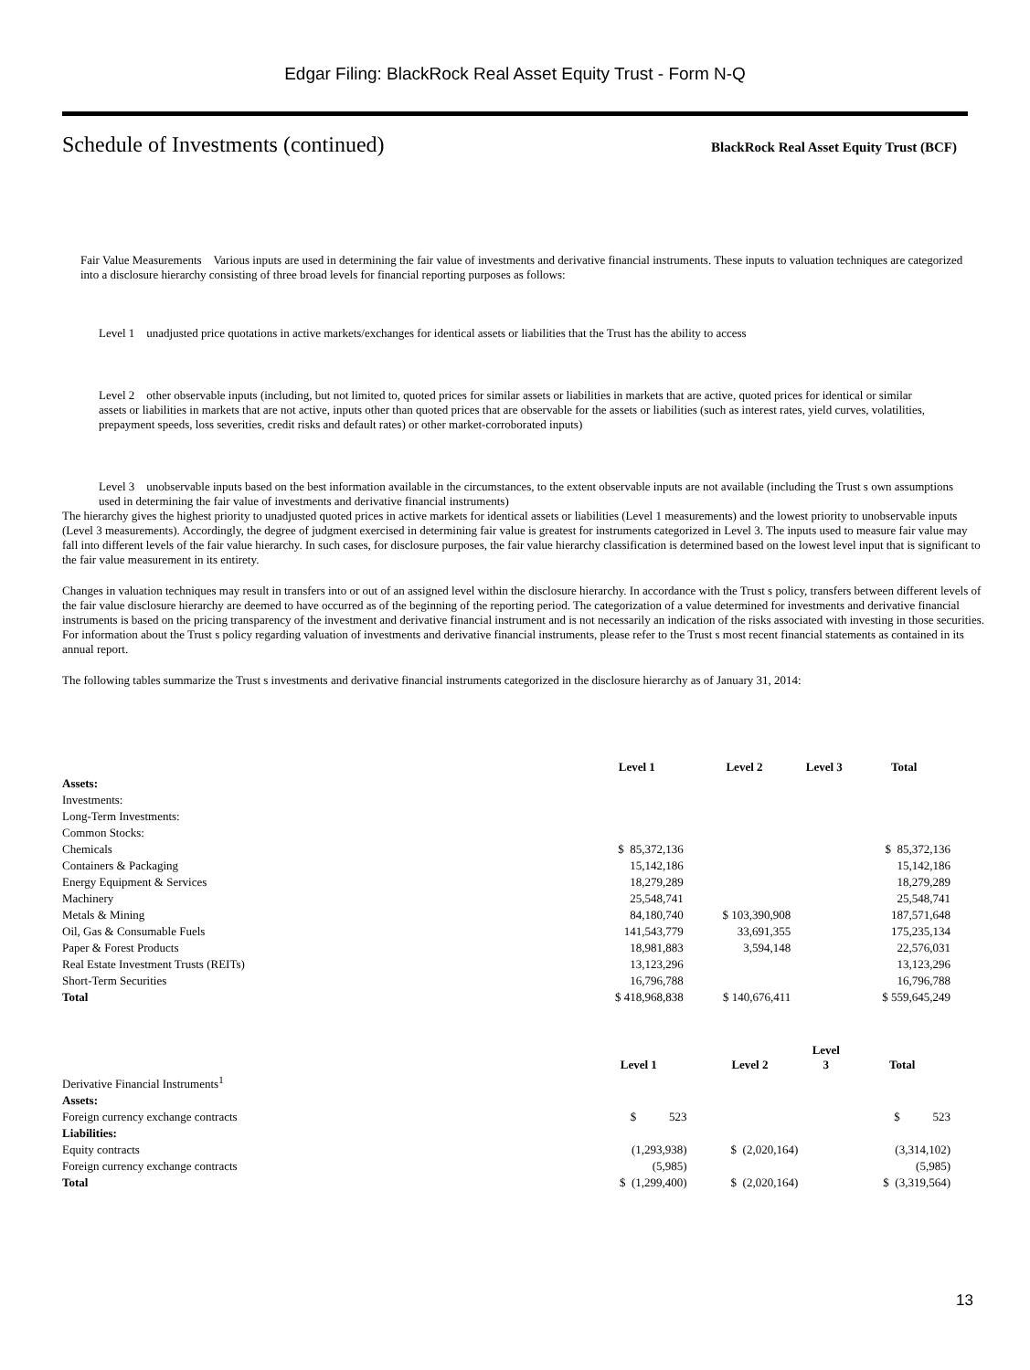Edgar Filing: BlackRock Real Asset Equity Trust - Form N-Q
Schedule of Investments (continued) BlackRock Real Asset Equity Trust (BCF)
Fair Value Measurements Various inputs are used in determining the fair value of investments and derivative financial instruments. These inputs to valuation techniques are categorized into a disclosure hierarchy consisting of three broad levels for financial reporting purposes as follows:
Level 1 unadjusted price quotations in active markets/exchanges for identical assets or liabilities that the Trust has the ability to access
Level 2 other observable inputs (including, but not limited to, quoted prices for similar assets or liabilities in markets that are active, quoted prices for identical or similar assets or liabilities in markets that are not active, inputs other than quoted prices that are observable for the assets or liabilities (such as interest rates, yield curves, volatilities, prepayment speeds, loss severities, credit risks and default rates) or other market-corroborated inputs)
Level 3 unobservable inputs based on the best information available in the circumstances, to the extent observable inputs are not available (including the Trust s own assumptions used in determining the fair value of investments and derivative financial instruments)
The hierarchy gives the highest priority to unadjusted quoted prices in active markets for identical assets or liabilities (Level 1 measurements) and the lowest priority to unobservable inputs (Level 3 measurements). Accordingly, the degree of judgment exercised in determining fair value is greatest for instruments categorized in Level 3. The inputs used to measure fair value may fall into different levels of the fair value hierarchy. In such cases, for disclosure purposes, the fair value hierarchy classification is determined based on the lowest level input that is significant to the fair value measurement in its entirety.
Changes in valuation techniques may result in transfers into or out of an assigned level within the disclosure hierarchy. In accordance with the Trust s policy, transfers between different levels of the fair value disclosure hierarchy are deemed to have occurred as of the beginning of the reporting period. The categorization of a value determined for investments and derivative financial instruments is based on the pricing transparency of the investment and derivative financial instrument and is not necessarily an indication of the risks associated with investing in those securities. For information about the Trust s policy regarding valuation of investments and derivative financial instruments, please refer to the Trust s most recent financial statements as contained in its annual report.
The following tables summarize the Trust s investments and derivative financial instruments categorized in the disclosure hierarchy as of January 31, 2014:
| | Level 1 | Level 2 | Level 3 | Total |
| --- | --- | --- | --- | --- |
| Assets: | | | | |
| Investments: | | | | |
| Long-Term Investments: | | | | |
| Common Stocks: | | | | |
| Chemicals | $ 85,372,136 | | | $ 85,372,136 |
| Containers & Packaging | 15,142,186 | | | 15,142,186 |
| Energy Equipment & Services | 18,279,289 | | | 18,279,289 |
| Machinery | 25,548,741 | | | 25,548,741 |
| Metals & Mining | 84,180,740 | $ 103,390,908 | | 187,571,648 |
| Oil, Gas & Consumable Fuels | 141,543,779 | 33,691,355 | | 175,235,134 |
| Paper & Forest Products | 18,981,883 | 3,594,148 | | 22,576,031 |
| Real Estate Investment Trusts (REITs) | 13,123,296 | | | 13,123,296 |
| Short-Term Securities | 16,796,788 | | | 16,796,788 |
| Total | $ 418,968,838 | $ 140,676,411 | | $ 559,645,249 |
| | Level 1 | Level 2 | Level 3 | Total |
| --- | --- | --- | --- | --- |
| Derivative Financial Instruments<sup>1</sup> | | | | |
| Assets: | | | | |
| Foreign currency exchange contracts | $ 523 | | | $ 523 |
| Liabilities: | | | | |
| Equity contracts | (1,293,938) | $ (2,020,164) | | (3,314,102) |
| Foreign currency exchange contracts | (5,985) | | | (5,985) |
| Total | $ (1,299,400) | $ (2,020,164) | | $ (3,319,564) |
13